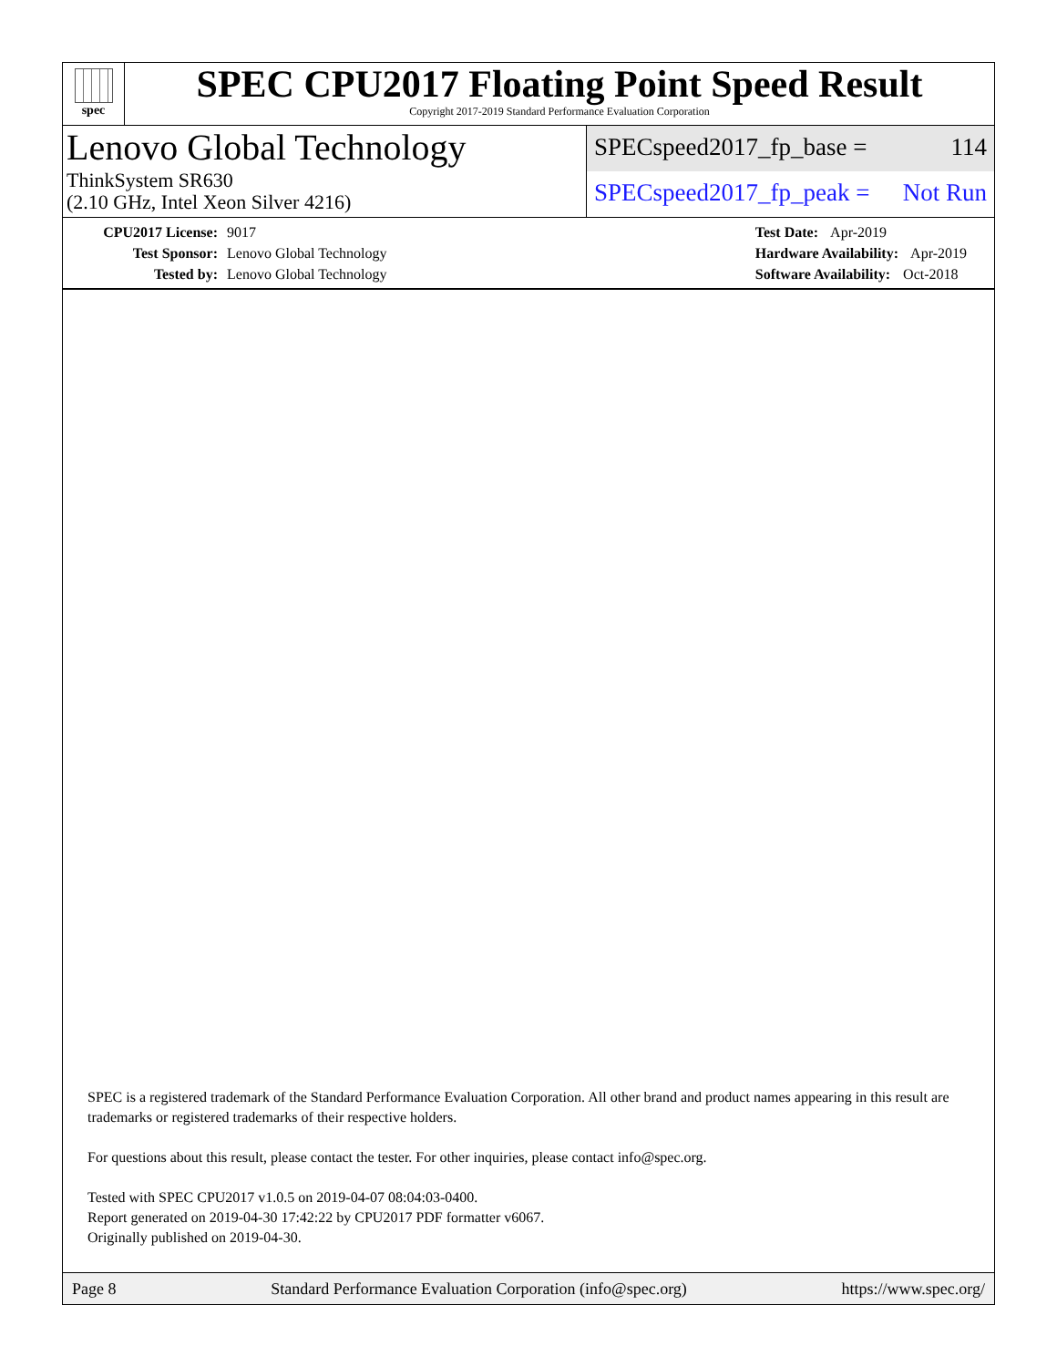spec
SPEC CPU2017 Floating Point Speed Result
Copyright 2017-2019 Standard Performance Evaluation Corporation
Lenovo Global Technology
ThinkSystem SR630
(2.10 GHz, Intel Xeon Silver 4216)
SPECspeed2017_fp_base = 114
SPECspeed2017_fp_peak = Not Run
CPU2017 License: 9017
Test Sponsor: Lenovo Global Technology
Tested by: Lenovo Global Technology
Test Date: Apr-2019
Hardware Availability: Apr-2019
Software Availability: Oct-2018
SPEC is a registered trademark of the Standard Performance Evaluation Corporation. All other brand and product names appearing in this result are trademarks or registered trademarks of their respective holders.
For questions about this result, please contact the tester. For other inquiries, please contact info@spec.org.
Tested with SPEC CPU2017 v1.0.5 on 2019-04-07 08:04:03-0400.
Report generated on 2019-04-30 17:42:22 by CPU2017 PDF formatter v6067.
Originally published on 2019-04-30.
Page 8 Standard Performance Evaluation Corporation (info@spec.org) https://www.spec.org/